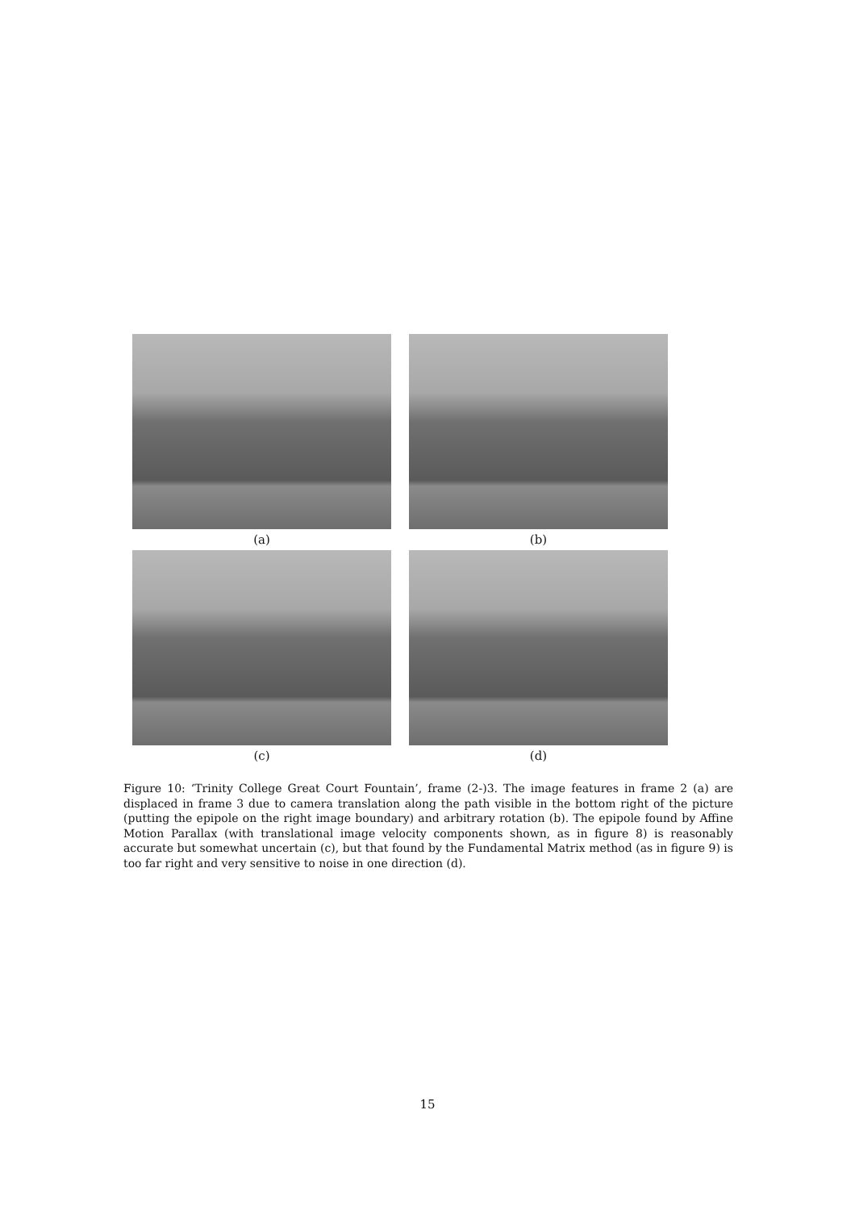(a) (b)
(c) (d)
Figure 10: ‘Trinity College Great Court Fountain’, frame (2-)3. The image features in frame 2 (a) are displaced in frame 3 due to camera translation along the path visible in the bottom right of the picture (putting the epipole on the right image boundary) and arbitrary rotation (b). The epipole found by Affine Motion Parallax (with translational image velocity components shown, as in figure 8) is reasonably accurate but somewhat uncertain (c), but that found by the Fundamental Matrix method (as in figure 9) is too far right and very sensitive to noise in one direction (d).
15